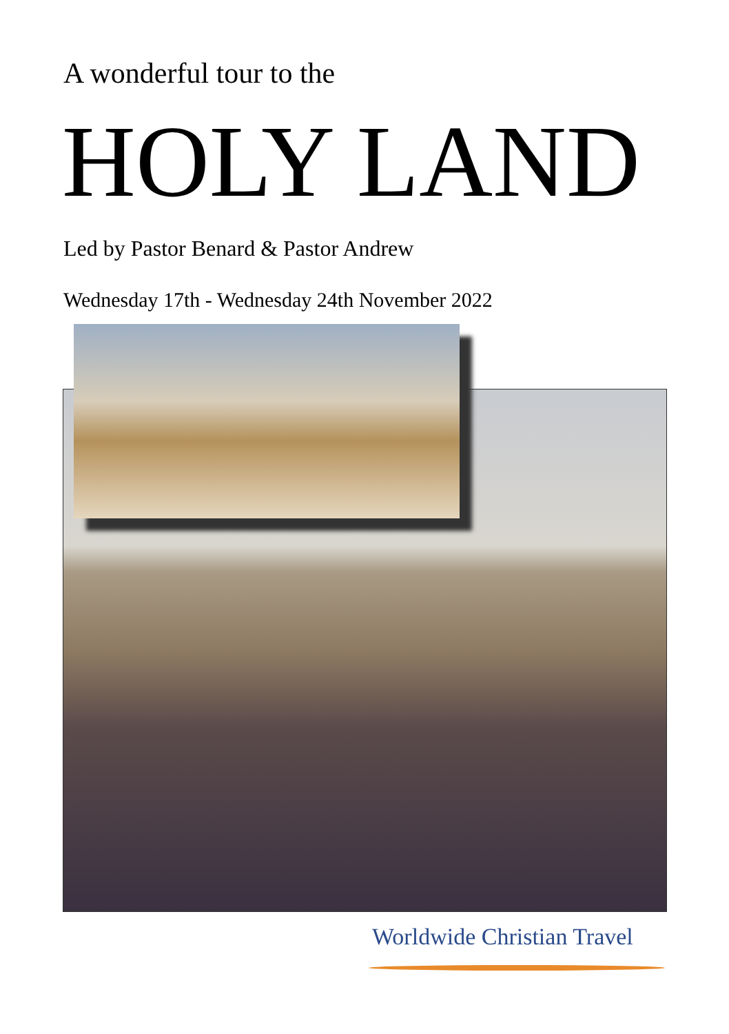A wonderful tour to the
HOLY LAND
Led by Pastor Benard & Pastor Andrew
Wednesday 17th - Wednesday 24th November 2022
Worldwide Christian Travel